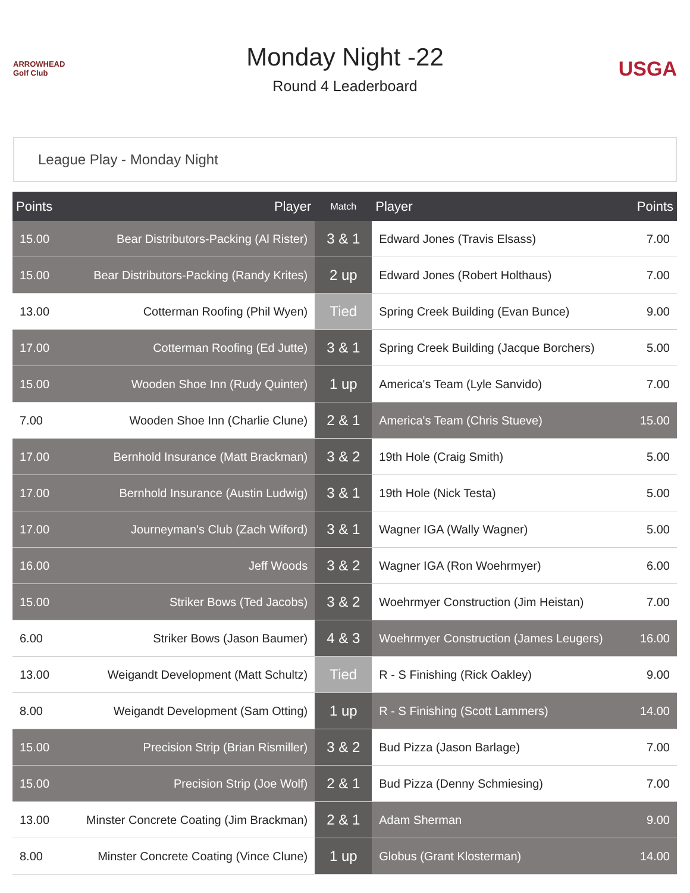ARROWHEAD Golf Club
Monday Night -22
Round 4 Leaderboard
USGA
League Play - Monday Night
| Points | Player | Match | Player | Points |
| --- | --- | --- | --- | --- |
| 15.00 | Bear Distributors-Packing (Al Rister) | 3 & 1 | Edward Jones (Travis Elsass) | 7.00 |
| 15.00 | Bear Distributors-Packing (Randy Krites) | 2 up | Edward Jones (Robert Holthaus) | 7.00 |
| 13.00 | Cotterman Roofing (Phil Wyen) | Tied | Spring Creek Building (Evan Bunce) | 9.00 |
| 17.00 | Cotterman Roofing (Ed Jutte) | 3 & 1 | Spring Creek Building (Jacque Borchers) | 5.00 |
| 15.00 | Wooden Shoe Inn (Rudy Quinter) | 1 up | America's Team (Lyle Sanvido) | 7.00 |
| 7.00 | Wooden Shoe Inn (Charlie Clune) | 2 & 1 | America's Team (Chris Stueve) | 15.00 |
| 17.00 | Bernhold Insurance (Matt Brackman) | 3 & 2 | 19th Hole (Craig Smith) | 5.00 |
| 17.00 | Bernhold Insurance (Austin Ludwig) | 3 & 1 | 19th Hole (Nick Testa) | 5.00 |
| 17.00 | Journeyman's Club (Zach Wiford) | 3 & 1 | Wagner IGA (Wally Wagner) | 5.00 |
| 16.00 | Jeff Woods | 3 & 2 | Wagner IGA (Ron Woehrmyer) | 6.00 |
| 15.00 | Striker Bows (Ted Jacobs) | 3 & 2 | Woehrmyer Construction (Jim Heistan) | 7.00 |
| 6.00 | Striker Bows (Jason Baumer) | 4 & 3 | Woehrmyer Construction (James Leugers) | 16.00 |
| 13.00 | Weigandt Development (Matt Schultz) | Tied | R - S Finishing (Rick Oakley) | 9.00 |
| 8.00 | Weigandt Development (Sam Otting) | 1 up | R - S Finishing (Scott Lammers) | 14.00 |
| 15.00 | Precision Strip (Brian Rismiller) | 3 & 2 | Bud Pizza (Jason Barlage) | 7.00 |
| 15.00 | Precision Strip (Joe Wolf) | 2 & 1 | Bud Pizza (Denny Schmiesing) | 7.00 |
| 13.00 | Minster Concrete Coating (Jim Brackman) | 2 & 1 | Adam Sherman | 9.00 |
| 8.00 | Minster Concrete Coating (Vince Clune) | 1 up | Globus (Grant Klosterman) | 14.00 |